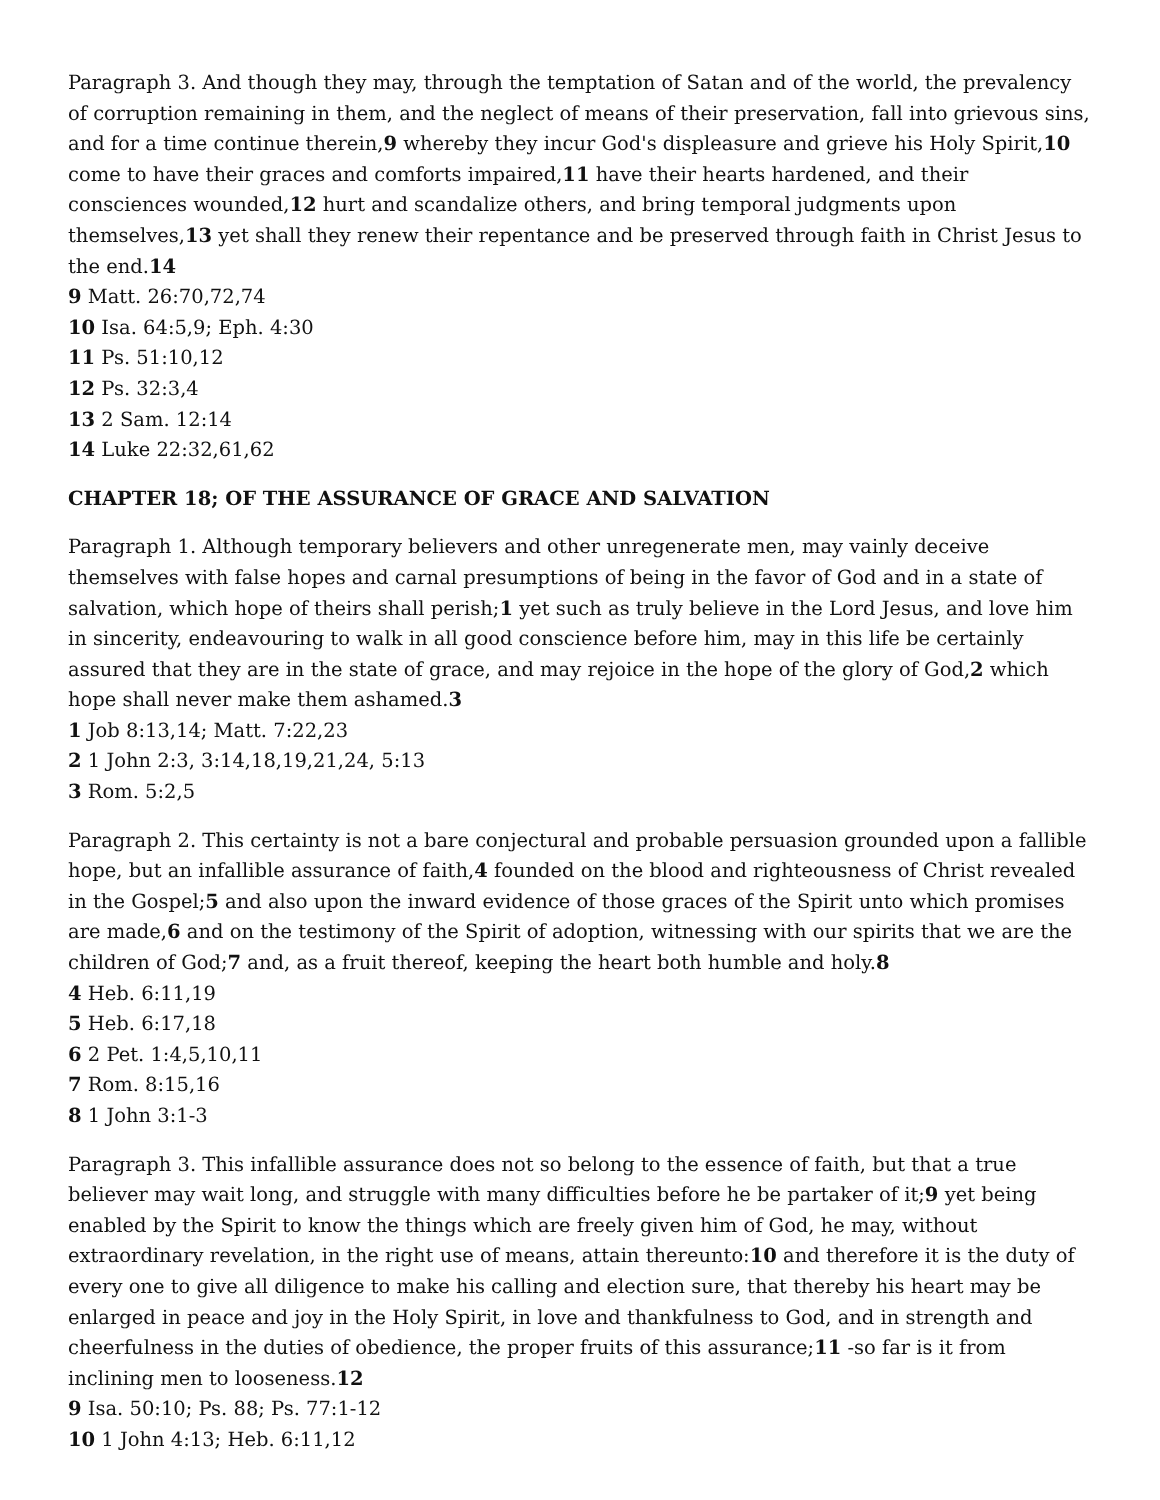Paragraph 3. And though they may, through the temptation of Satan and of the world, the prevalency of corruption remaining in them, and the neglect of means of their preservation, fall into grievous sins, and for a time continue therein,9 whereby they incur God's displeasure and grieve his Holy Spirit,10 come to have their graces and comforts impaired,11 have their hearts hardened, and their consciences wounded,12 hurt and scandalize others, and bring temporal judgments upon themselves,13 yet shall they renew their repentance and be preserved through faith in Christ Jesus to the end.14
9 Matt. 26:70,72,74
10 Isa. 64:5,9; Eph. 4:30
11 Ps. 51:10,12
12 Ps. 32:3,4
13 2 Sam. 12:14
14 Luke 22:32,61,62
CHAPTER 18; OF THE ASSURANCE OF GRACE AND SALVATION
Paragraph 1. Although temporary believers and other unregenerate men, may vainly deceive themselves with false hopes and carnal presumptions of being in the favor of God and in a state of salvation, which hope of theirs shall perish;1 yet such as truly believe in the Lord Jesus, and love him in sincerity, endeavouring to walk in all good conscience before him, may in this life be certainly assured that they are in the state of grace, and may rejoice in the hope of the glory of God,2 which hope shall never make them ashamed.3
1 Job 8:13,14; Matt. 7:22,23
2 1 John 2:3, 3:14,18,19,21,24, 5:13
3 Rom. 5:2,5
Paragraph 2. This certainty is not a bare conjectural and probable persuasion grounded upon a fallible hope, but an infallible assurance of faith,4 founded on the blood and righteousness of Christ revealed in the Gospel;5 and also upon the inward evidence of those graces of the Spirit unto which promises are made,6 and on the testimony of the Spirit of adoption, witnessing with our spirits that we are the children of God;7 and, as a fruit thereof, keeping the heart both humble and holy.8
4 Heb. 6:11,19
5 Heb. 6:17,18
6 2 Pet. 1:4,5,10,11
7 Rom. 8:15,16
8 1 John 3:1-3
Paragraph 3. This infallible assurance does not so belong to the essence of faith, but that a true believer may wait long, and struggle with many difficulties before he be partaker of it;9 yet being enabled by the Spirit to know the things which are freely given him of God, he may, without extraordinary revelation, in the right use of means, attain thereunto:10 and therefore it is the duty of every one to give all diligence to make his calling and election sure, that thereby his heart may be enlarged in peace and joy in the Holy Spirit, in love and thankfulness to God, and in strength and cheerfulness in the duties of obedience, the proper fruits of this assurance;11 -so far is it from inclining men to looseness.12
9 Isa. 50:10; Ps. 88; Ps. 77:1-12
10 1 John 4:13; Heb. 6:11,12